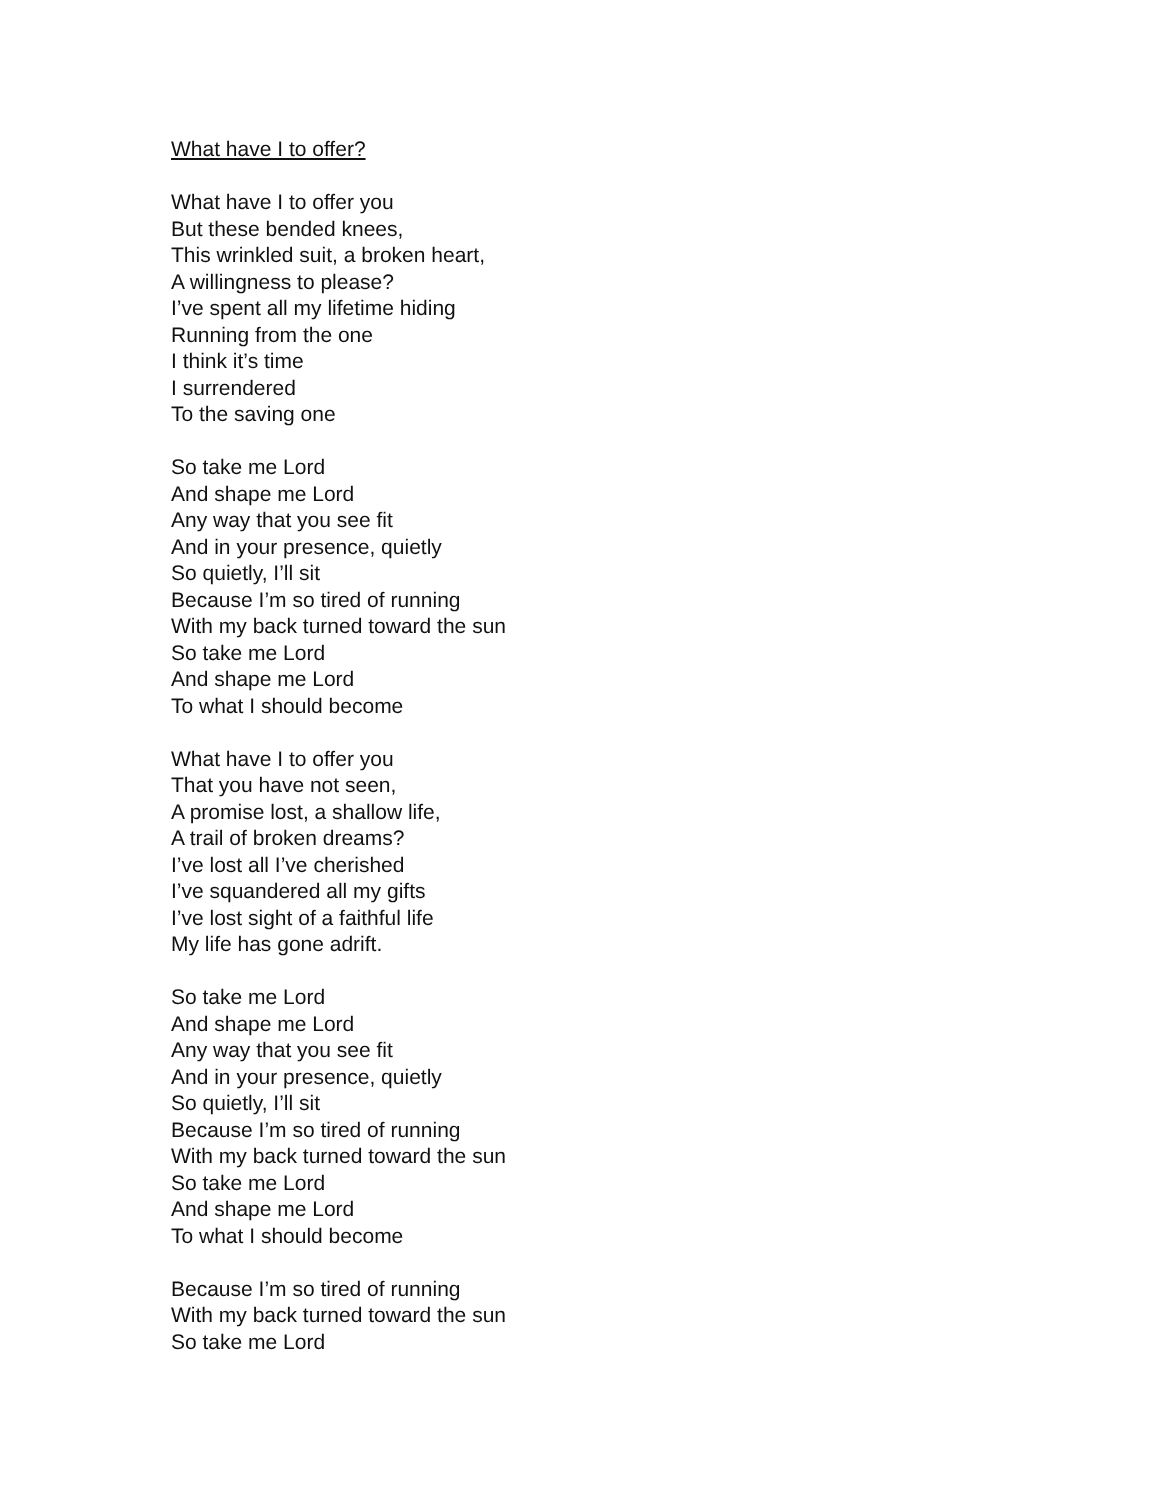What have I to offer?
What have I to offer you
But these bended knees,
This wrinkled suit, a broken heart,
A willingness to please?
I’ve spent all my lifetime hiding
Running from the one
I think it’s time
I surrendered
To the saving one
So take me Lord
And shape me Lord
Any way that you see fit
And in your presence, quietly
So quietly, I’ll sit
Because I’m so tired of running
With my back turned toward the sun
So take me Lord
And shape me Lord
To what I should become
What have I to offer you
That you have not seen,
A promise lost, a shallow life,
A trail of broken dreams?
I’ve lost all I’ve cherished
I’ve squandered all my gifts
I’ve lost sight of a faithful life
My life has gone adrift.
So take me Lord
And shape me Lord
Any way that you see fit
And in your presence, quietly
So quietly, I’ll sit
Because I’m so tired of running
With my back turned toward the sun
So take me Lord
And shape me Lord
To what I should become
Because I’m so tired of running
With my back turned toward the sun
So take me Lord